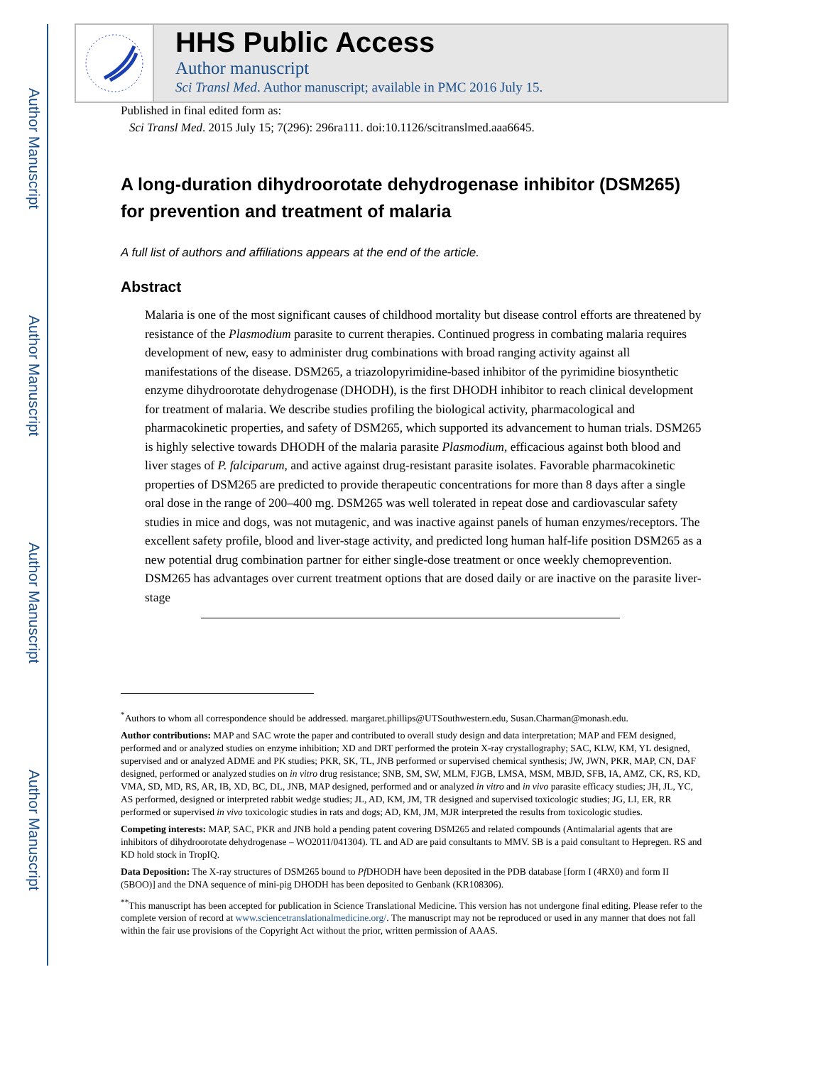Author Manuscript
Author Manuscript
Author Manuscript
Author Manuscript
HHS Public Access
Author manuscript
Sci Transl Med. Author manuscript; available in PMC 2016 July 15.
Published in final edited form as:
Sci Transl Med. 2015 July 15; 7(296): 296ra111. doi:10.1126/scitranslmed.aaa6645.
A long-duration dihydroorotate dehydrogenase inhibitor (DSM265) for prevention and treatment of malaria
A full list of authors and affiliations appears at the end of the article.
Abstract
Malaria is one of the most significant causes of childhood mortality but disease control efforts are threatened by resistance of the Plasmodium parasite to current therapies. Continued progress in combating malaria requires development of new, easy to administer drug combinations with broad ranging activity against all manifestations of the disease. DSM265, a triazolopyrimidine-based inhibitor of the pyrimidine biosynthetic enzyme dihydroorotate dehydrogenase (DHODH), is the first DHODH inhibitor to reach clinical development for treatment of malaria. We describe studies profiling the biological activity, pharmacological and pharmacokinetic properties, and safety of DSM265, which supported its advancement to human trials. DSM265 is highly selective towards DHODH of the malaria parasite Plasmodium, efficacious against both blood and liver stages of P. falciparum, and active against drug-resistant parasite isolates. Favorable pharmacokinetic properties of DSM265 are predicted to provide therapeutic concentrations for more than 8 days after a single oral dose in the range of 200–400 mg. DSM265 was well tolerated in repeat dose and cardiovascular safety studies in mice and dogs, was not mutagenic, and was inactive against panels of human enzymes/receptors. The excellent safety profile, blood and liver-stage activity, and predicted long human half-life position DSM265 as a new potential drug combination partner for either single-dose treatment or once weekly chemoprevention. DSM265 has advantages over current treatment options that are dosed daily or are inactive on the parasite liver-stage
<sup>*</sup> Authors to whom all correspondence should be addressed. margaret.phillips@UTSouthwestern.edu, Susan.Charman@monash.edu.
Author contributions: MAP and SAC wrote the paper and contributed to overall study design and data interpretation; MAP and FEM designed, performed and or analyzed studies on enzyme inhibition; XD and DRT performed the protein X-ray crystallography; SAC, KLW, KM, YL designed, supervised and or analyzed ADME and PK studies; PKR, SK, TL, JNB performed or supervised chemical synthesis; JW, JWN, PKR, MAP, CN, DAF designed, performed or analyzed studies on in vitro drug resistance; SNB, SM, SW, MLM, FJGB, LMSA, MSM, MBJD, SFB, IA, AMZ, CK, RS, KD, VMA, SD, MD, RS, AR, IB, XD, BC, DL, JNB, MAP designed, performed and or analyzed in vitro and in vivo parasite efficacy studies; JH, JL, YC, AS performed, designed or interpreted rabbit wedge studies; JL, AD, KM, JM, TR designed and supervised toxicologic studies; JG, LI, ER, RR performed or supervised in vivo toxicologic studies in rats and dogs; AD, KM, JM, MJR interpreted the results from toxicologic studies.
Competing interests: MAP, SAC, PKR and JNB hold a pending patent covering DSM265 and related compounds (Antimalarial agents that are inhibitors of dihydroorotate dehydrogenase – WO2011/041304). TL and AD are paid consultants to MMV. SB is a paid consultant to Hepregen. RS and KD hold stock in TropIQ.
Data Deposition: The X-ray structures of DSM265 bound to Pf DHODH have been deposited in the PDB database [form I (4RX0) and form II (5BOO)] and the DNA sequence of mini-pig DHODH has been deposited to Genbank (KR108306).
<sup>**</sup> This manuscript has been accepted for publication in Science Translational Medicine. This version has not undergone final editing. Please refer to the complete version of record at www.sciencetranslationalmedicine.org/. The manuscript may not be reproduced or used in any manner that does not fall within the fair use provisions of the Copyright Act without the prior, written permission of AAAS.